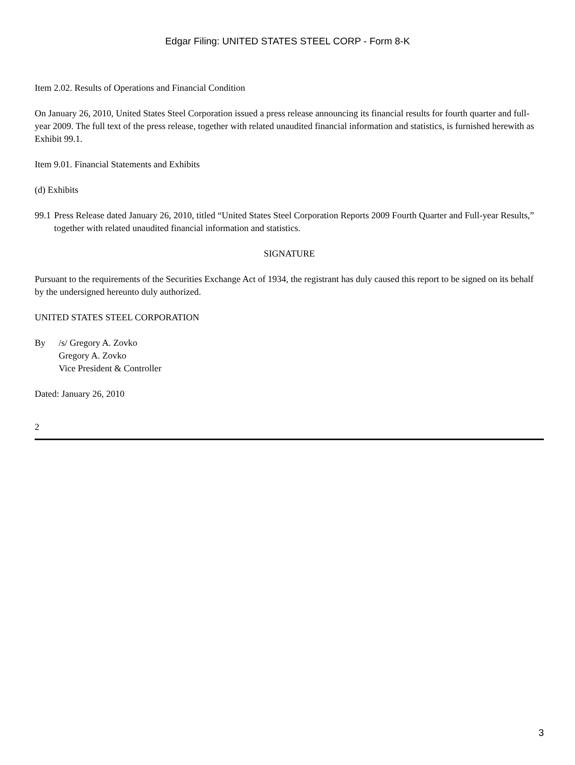Edgar Filing: UNITED STATES STEEL CORP - Form 8-K
Item 2.02. Results of Operations and Financial Condition
On January 26, 2010, United States Steel Corporation issued a press release announcing its financial results for fourth quarter and full-year 2009. The full text of the press release, together with related unaudited financial information and statistics, is furnished herewith as Exhibit 99.1.
Item 9.01. Financial Statements and Exhibits
(d) Exhibits
99.1 Press Release dated January 26, 2010, titled “United States Steel Corporation Reports 2009 Fourth Quarter and Full-year Results,” together with related unaudited financial information and statistics.
SIGNATURE
Pursuant to the requirements of the Securities Exchange Act of 1934, the registrant has duly caused this report to be signed on its behalf by the undersigned hereunto duly authorized.
UNITED STATES STEEL CORPORATION
By /s/ Gregory A. Zovko
Gregory A. Zovko
Vice President & Controller
Dated: January 26, 2010
2
3